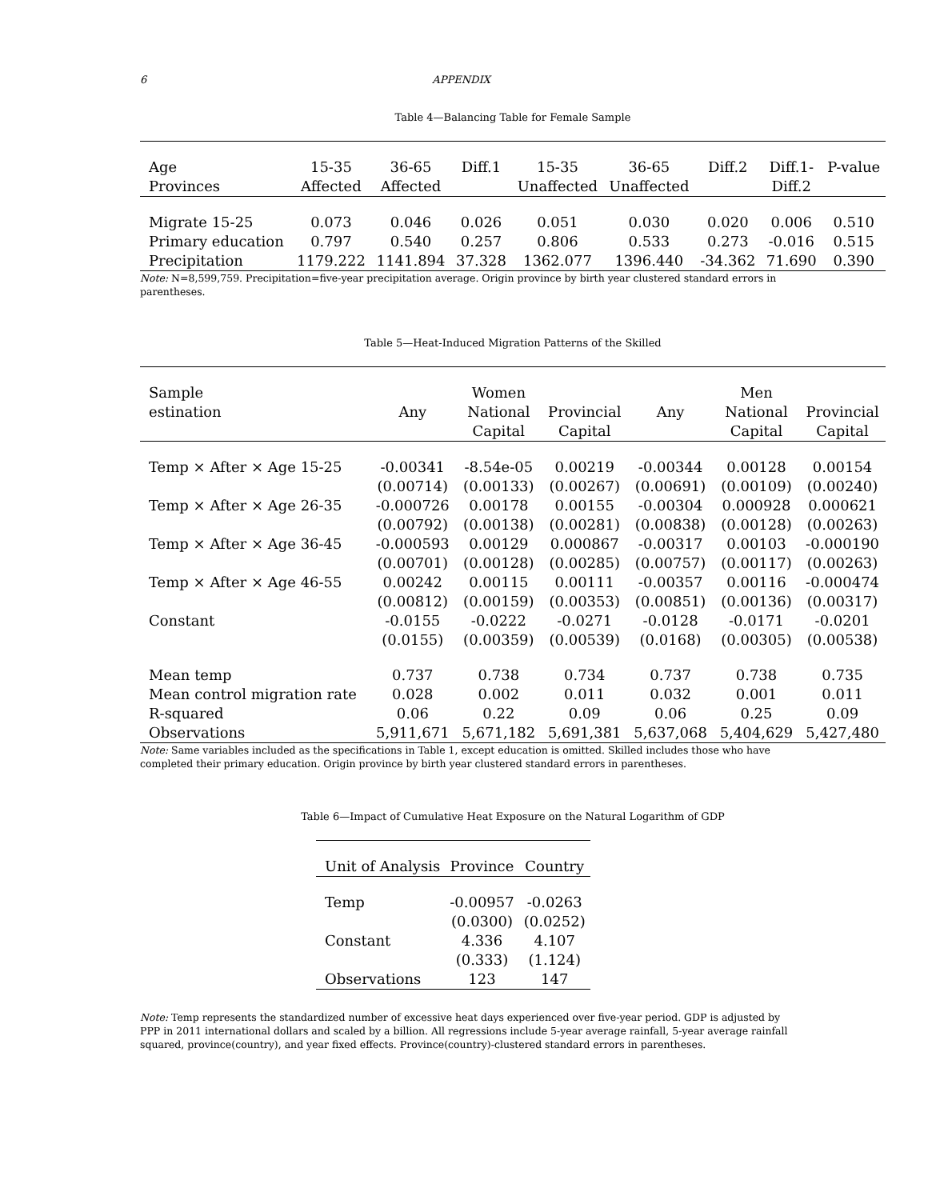6 APPENDIX
Table 4—Balancing Table for Female Sample
| Age Provinces | 15-35 Affected | 36-65 Affected | Diff.1 | 15-35 Unaffected | 36-65 Unaffected | Diff.2 | Diff.1- Diff.2 | P-value |
| --- | --- | --- | --- | --- | --- | --- | --- | --- |
| Migrate 15-25 | 0.073 | 0.046 | 0.026 | 0.051 | 0.030 | 0.020 | 0.006 | 0.510 |
| Primary education | 0.797 | 0.540 | 0.257 | 0.806 | 0.533 | 0.273 | -0.016 | 0.515 |
| Precipitation | 1179.222 | 1141.894 | 37.328 | 1362.077 | 1396.440 | -34.362 | 71.690 | 0.390 |
Note: N=8,599,759. Precipitation=five-year precipitation average. Origin province by birth year clustered standard errors in parentheses.
Table 5—Heat-Induced Migration Patterns of the Skilled
| Sample estination | Any | Women National Capital | Provincial Capital | Any | Men National Capital | Provincial Capital |
| --- | --- | --- | --- | --- | --- | --- |
| Temp × After × Age 15-25 | -0.00341 | -8.54e-05 | 0.00219 | -0.00344 | 0.00128 | 0.00154 |
| | (0.00714) | (0.00133) | (0.00267) | (0.00691) | (0.00109) | (0.00240) |
| Temp × After × Age 26-35 | -0.000726 | 0.00178 | 0.00155 | -0.00304 | 0.000928 | 0.000621 |
| | (0.00792) | (0.00138) | (0.00281) | (0.00838) | (0.00128) | (0.00263) |
| Temp × After × Age 36-45 | -0.000593 | 0.00129 | 0.000867 | -0.00317 | 0.00103 | -0.000190 |
| | (0.00701) | (0.00128) | (0.00285) | (0.00757) | (0.00117) | (0.00263) |
| Temp × After × Age 46-55 | 0.00242 | 0.00115 | 0.00111 | -0.00357 | 0.00116 | -0.000474 |
| | (0.00812) | (0.00159) | (0.00353) | (0.00851) | (0.00136) | (0.00317) |
| Constant | -0.0155 | -0.0222 | -0.0271 | -0.0128 | -0.0171 | -0.0201 |
| | (0.0155) | (0.00359) | (0.00539) | (0.0168) | (0.00305) | (0.00538) |
| Mean temp | 0.737 | 0.738 | 0.734 | 0.737 | 0.738 | 0.735 |
| Mean control migration rate | 0.028 | 0.002 | 0.011 | 0.032 | 0.001 | 0.011 |
| R-squared | 0.06 | 0.22 | 0.09 | 0.06 | 0.25 | 0.09 |
| Observations | 5,911,671 | 5,671,182 | 5,691,381 | 5,637,068 | 5,404,629 | 5,427,480 |
Note: Same variables included as the specifications in Table 1, except education is omitted. Skilled includes those who have completed their primary education. Origin province by birth year clustered standard errors in parentheses.
Table 6—Impact of Cumulative Heat Exposure on the Natural Logarithm of GDP
| Unit of Analysis | Province | Country |
| --- | --- | --- |
| Temp | -0.00957 | -0.0263 |
| | (0.0300) | (0.0252) |
| Constant | 4.336 | 4.107 |
| | (0.333) | (1.124) |
| Observations | 123 | 147 |
Note: Temp represents the standardized number of excessive heat days experienced over five-year period. GDP is adjusted by PPP in 2011 international dollars and scaled by a billion. All regressions include 5-year average rainfall, 5-year average rainfall squared, province(country), and year fixed effects. Province(country)-clustered standard errors in parentheses.